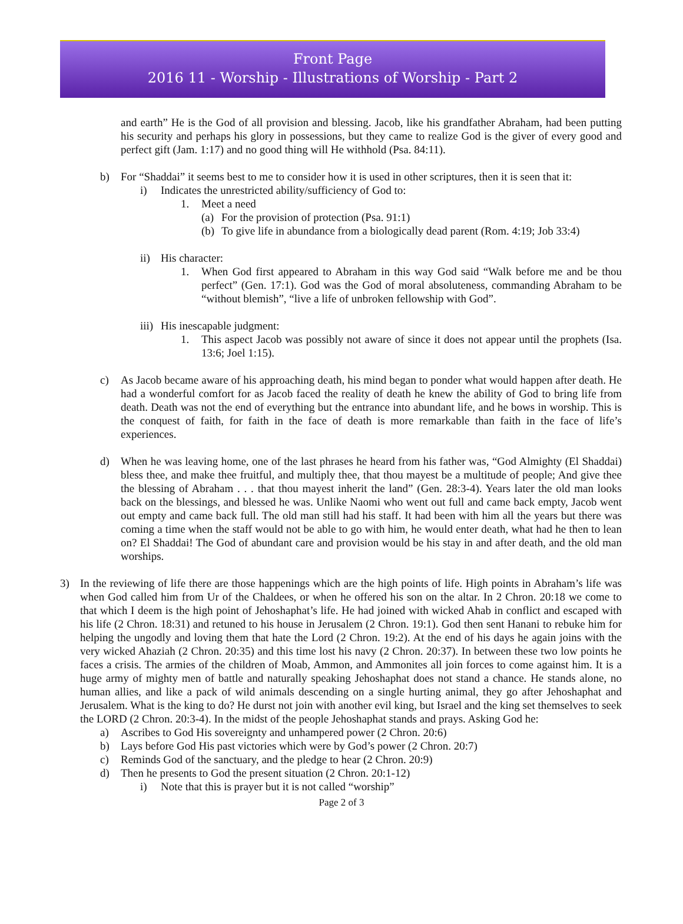Front Page
2016 11 - Worship - Illustrations of Worship - Part 2
and earth” He is the God of all provision and blessing. Jacob, like his grandfather Abraham, had been putting his security and perhaps his glory in possessions, but they came to realize God is the giver of every good and perfect gift (Jam. 1:17) and no good thing will He withhold (Psa. 84:11).
b) For “Shaddai” it seems best to me to consider how it is used in other scriptures, then it is seen that it:
i) Indicates the unrestricted ability/sufficiency of God to:
1. Meet a need
(a)
For the provision of protection (Psa. 91:1)
(b)
To give life in abundance from a biologically dead parent (Rom. 4:19; Job 33:4)
ii) His character:
1. When God first appeared to Abraham in this way God said “Walk before me and be thou perfect” (Gen. 17:1). God was the God of moral absoluteness, commanding Abraham to be “without blemish”, “live a life of unbroken fellowship with God”.
iii)
His inescapable judgment:
1. This aspect Jacob was possibly not aware of since it does not appear until the prophets (Isa. 13:6; Joel 1:15).
c) As Jacob became aware of his approaching death, his mind began to ponder what would happen after death. He had a wonderful comfort for as Jacob faced the reality of death he knew the ability of God to bring life from death. Death was not the end of everything but the entrance into abundant life, and he bows in worship. This is the conquest of faith, for faith in the face of death is more remarkable than faith in the face of life’s experiences.
d) When he was leaving home, one of the last phrases he heard from his father was, “God Almighty (El Shaddai) bless thee, and make thee fruitful, and multiply thee, that thou mayest be a multitude of people; And give thee the blessing of Abraham . . . that thou mayest inherit the land” (Gen. 28:3-4). Years later the old man looks back on the blessings, and blessed he was. Unlike Naomi who went out full and came back empty, Jacob went out empty and came back full. The old man still had his staff. It had been with him all the years but there was coming a time when the staff would not be able to go with him, he would enter death, what had he then to lean on? El Shaddai! The God of abundant care and provision would be his stay in and after death, and the old man worships.
3) In the reviewing of life there are those happenings which are the high points of life. High points in Abraham’s life was when God called him from Ur of the Chaldees, or when he offered his son on the altar. In 2 Chron. 20:18 we come to that which I deem is the high point of Jehoshaphat’s life. He had joined with wicked Ahab in conflict and escaped with his life (2 Chron. 18:31) and retuned to his house in Jerusalem (2 Chron. 19:1). God then sent Hanani to rebuke him for helping the ungodly and loving them that hate the Lord (2 Chron. 19:2). At the end of his days he again joins with the very wicked Ahaziah (2 Chron. 20:35) and this time lost his navy (2 Chron. 20:37). In between these two low points he faces a crisis. The armies of the children of Moab, Ammon, and Ammonites all join forces to come against him. It is a huge army of mighty men of battle and naturally speaking Jehoshaphat does not stand a chance. He stands alone, no human allies, and like a pack of wild animals descending on a single hurting animal, they go after Jehoshaphat and Jerusalem. What is the king to do? He durst not join with another evil king, but Israel and the king set themselves to seek the LORD (2 Chron. 20:3-4). In the midst of the people Jehoshaphat stands and prays. Asking God he:
a) Ascribes to God His sovereignty and unhampered power (2 Chron. 20:6)
b) Lays before God His past victories which were by God’s power (2 Chron. 20:7)
c) Reminds God of the sanctuary, and the pledge to hear (2 Chron. 20:9)
d) Then he presents to God the present situation (2 Chron. 20:1-12)
i) Note that this is prayer but it is not called “worship”
Page 2 of 3